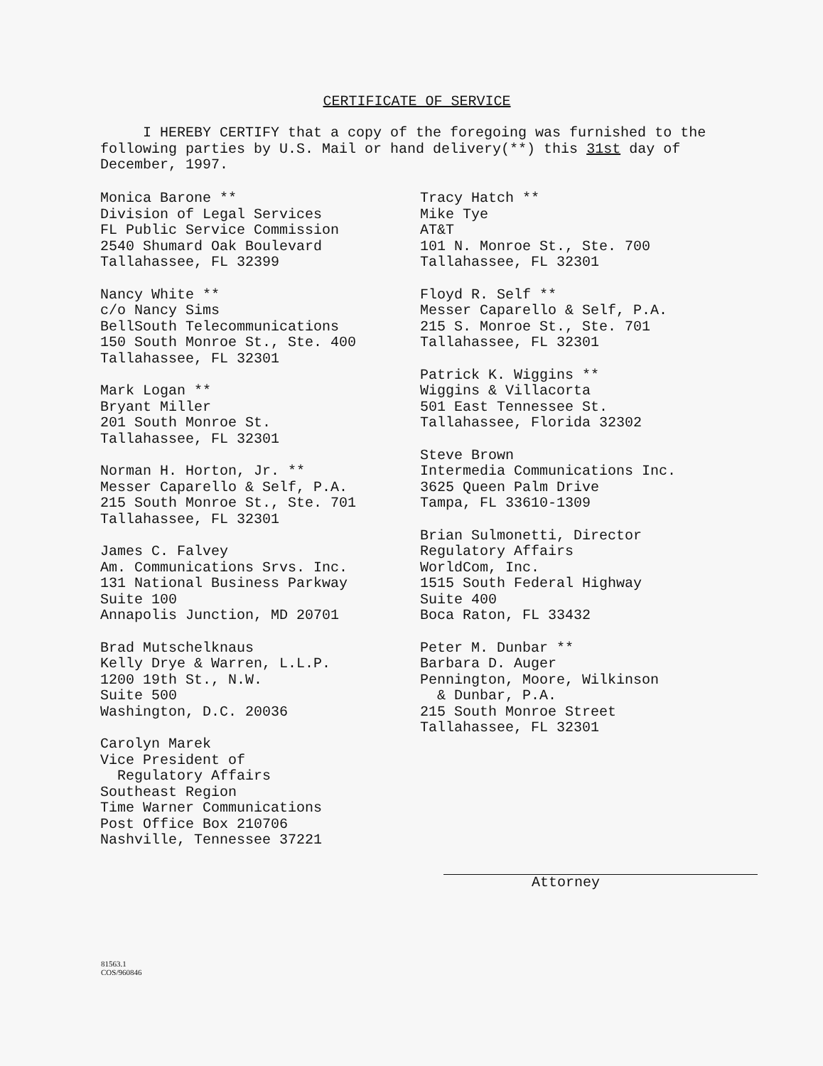CERTIFICATE OF SERVICE
I HEREBY CERTIFY that a copy of the foregoing was furnished to the following parties by U.S. Mail or hand delivery(**) this 31st day of December, 1997.
Monica Barone **
Division of Legal Services
FL Public Service Commission
2540 Shumard Oak Boulevard
Tallahassee, FL 32399
Nancy White **
c/o Nancy Sims
BellSouth Telecommunications
150 South Monroe St., Ste. 400
Tallahassee, FL 32301
Mark Logan **
Bryant Miller
201 South Monroe St.
Tallahassee, FL 32301
Norman H. Horton, Jr. **
Messer Caparello & Self, P.A.
215 South Monroe St., Ste. 701
Tallahassee, FL 32301
James C. Falvey
Am. Communications Srvs. Inc.
131 National Business Parkway
Suite 100
Annapolis Junction, MD 20701
Brad Mutschelknaus
Kelly Drye & Warren, L.L.P.
1200 19th St., N.W.
Suite 500
Washington, D.C. 20036
Carolyn Marek
Vice President of
Regulatory Affairs
Southeast Region
Time Warner Communications
Post Office Box 210706
Nashville, Tennessee 37221
Tracy Hatch **
Mike Tye
AT&T
101 N. Monroe St., Ste. 700
Tallahassee, FL 32301
Floyd R. Self **
Messer Caparello & Self, P.A.
215 S. Monroe St., Ste. 701
Tallahassee, FL 32301
Patrick K. Wiggins **
Wiggins & Villacorta
501 East Tennessee St.
Tallahassee, Florida 32302
Steve Brown
Intermedia Communications Inc.
3625 Queen Palm Drive
Tampa, FL 33610-1309
Brian Sulmonetti, Director
Regulatory Affairs
WorldCom, Inc.
1515 South Federal Highway
Suite 400
Boca Raton, FL 33432
Peter M. Dunbar **
Barbara D. Auger
Pennington, Moore, Wilkinson
& Dunbar, P.A.
215 South Monroe Street
Tallahassee, FL 32301
Attorney
81563.1
COS/960846